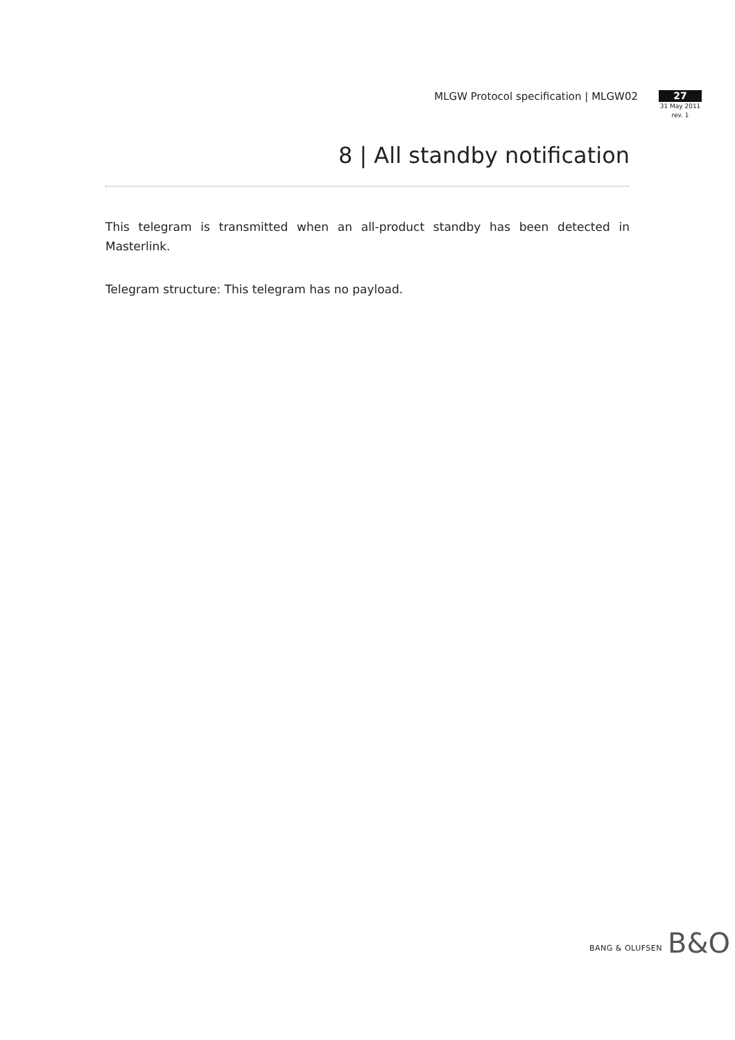MLGW Protocol specification | MLGW02
27
31 May 2011
rev. 1
8 | All standby notification
This telegram is transmitted when an all-product standby has been detected in Masterlink.
Telegram structure: This telegram has no payload.
BANG & OLUFSEN B&O